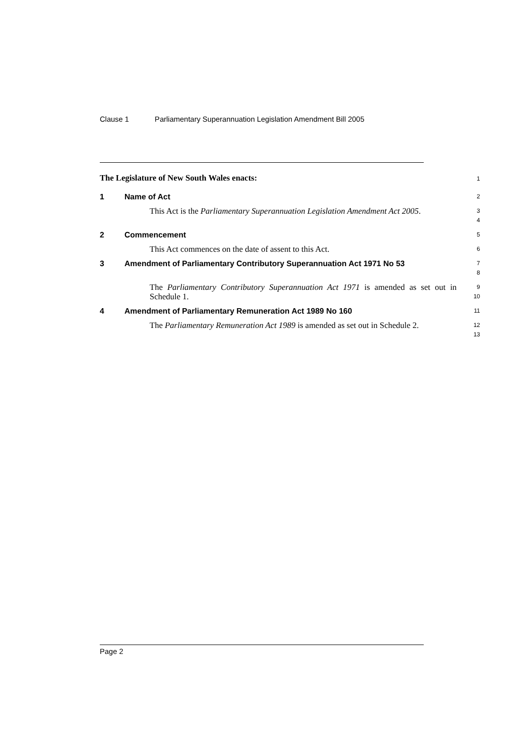Clause 1 Parliamentary Superannuation Legislation Amendment Bill 2005
The Legislature of New South Wales enacts:
1
1 Name of Act
2
This Act is the Parliamentary Superannuation Legislation Amendment Act 2005.
3
4
2 Commencement
5
This Act commences on the date of assent to this Act.
6
3 Amendment of Parliamentary Contributory Superannuation Act 1971 No 53
7
8
The Parliamentary Contributory Superannuation Act 1971 is amended as set out in Schedule 1.
9
10
4 Amendment of Parliamentary Remuneration Act 1989 No 160
11
The Parliamentary Remuneration Act 1989 is amended as set out in Schedule 2.
12
13
Page 2